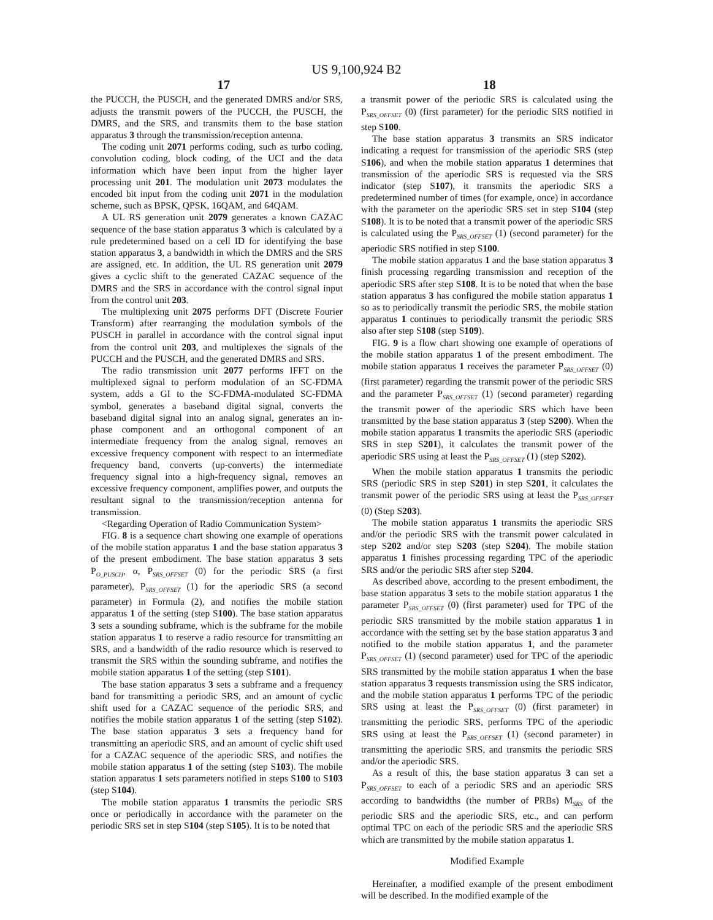US 9,100,924 B2
17 18
the PUCCH, the PUSCH, and the generated DMRS and/or SRS, adjusts the transmit powers of the PUCCH, the PUSCH, the DMRS, and the SRS, and transmits them to the base station apparatus 3 through the transmission/reception antenna.
The coding unit 2071 performs coding, such as turbo coding, convolution coding, block coding, of the UCI and the data information which have been input from the higher layer processing unit 201. The modulation unit 2073 modulates the encoded bit input from the coding unit 2071 in the modulation scheme, such as BPSK, QPSK, 16QAM, and 64QAM.
A UL RS generation unit 2079 generates a known CAZAC sequence of the base station apparatus 3 which is calculated by a rule predetermined based on a cell ID for identifying the base station apparatus 3, a bandwidth in which the DMRS and the SRS are assigned, etc. In addition, the UL RS generation unit 2079 gives a cyclic shift to the generated CAZAC sequence of the DMRS and the SRS in accordance with the control signal input from the control unit 203.
The multiplexing unit 2075 performs DFT (Discrete Fourier Transform) after rearranging the modulation symbols of the PUSCH in parallel in accordance with the control signal input from the control unit 203, and multiplexes the signals of the PUCCH and the PUSCH, and the generated DMRS and SRS.
The radio transmission unit 2077 performs IFFT on the multiplexed signal to perform modulation of an SC-FDMA system, adds a GI to the SC-FDMA-modulated SC-FDMA symbol, generates a baseband digital signal, converts the baseband digital signal into an analog signal, generates an in-phase component and an orthogonal component of an intermediate frequency from the analog signal, removes an excessive frequency component with respect to an intermediate frequency band, converts (up-converts) the intermediate frequency signal into a high-frequency signal, removes an excessive frequency component, amplifies power, and outputs the resultant signal to the transmission/reception antenna for transmission.
<Regarding Operation of Radio Communication System>
FIG. 8 is a sequence chart showing one example of operations of the mobile station apparatus 1 and the base station apparatus 3 of the present embodiment. The base station apparatus 3 sets P<sub>O_PUSCH</sub>, α, P<sub>SRS_OFFSET</sub> (0) for the periodic SRS (a first parameter), P<sub>SRS_OFFSET</sub> (1) for the aperiodic SRS (a second parameter) in Formula (2), and notifies the mobile station apparatus 1 of the setting (step S100). The base station apparatus 3 sets a sounding subframe, which is the subframe for the mobile station apparatus 1 to reserve a radio resource for transmitting an SRS, and a bandwidth of the radio resource which is reserved to transmit the SRS within the sounding subframe, and notifies the mobile station apparatus 1 of the setting (step S101).
The base station apparatus 3 sets a subframe and a frequency band for transmitting a periodic SRS, and an amount of cyclic shift used for a CAZAC sequence of the periodic SRS, and notifies the mobile station apparatus 1 of the setting (step S102). The base station apparatus 3 sets a frequency band for transmitting an aperiodic SRS, and an amount of cyclic shift used for a CAZAC sequence of the aperiodic SRS, and notifies the mobile station apparatus 1 of the setting (step S103). The mobile station apparatus 1 sets parameters notified in steps S100 to S103 (step S104).
The mobile station apparatus 1 transmits the periodic SRS once or periodically in accordance with the parameter on the periodic SRS set in step S104 (step S105). It is to be noted that
a transmit power of the periodic SRS is calculated using the P<sub>SRS_OFFSET</sub> (0) (first parameter) for the periodic SRS notified in step S100.
The base station apparatus 3 transmits an SRS indicator indicating a request for transmission of the aperiodic SRS (step S106), and when the mobile station apparatus 1 determines that transmission of the aperiodic SRS is requested via the SRS indicator (step S107), it transmits the aperiodic SRS a predetermined number of times (for example, once) in accordance with the parameter on the aperiodic SRS set in step S104 (step S108). It is to be noted that a transmit power of the aperiodic SRS is calculated using the P<sub>SRS_OFFSET</sub> (1) (second parameter) for the aperiodic SRS notified in step S100.
The mobile station apparatus 1 and the base station apparatus 3 finish processing regarding transmission and reception of the aperiodic SRS after step S108. It is to be noted that when the base station apparatus 3 has configured the mobile station apparatus 1 so as to periodically transmit the periodic SRS, the mobile station apparatus 1 continues to periodically transmit the periodic SRS also after step S108 (step S109).
FIG. 9 is a flow chart showing one example of operations of the mobile station apparatus 1 of the present embodiment. The mobile station apparatus 1 receives the parameter P<sub>SRS_OFFSET</sub> (0) (first parameter) regarding the transmit power of the periodic SRS and the parameter P<sub>SRS_OFFSET</sub> (1) (second parameter) regarding the transmit power of the aperiodic SRS which have been transmitted by the base station apparatus 3 (step S200). When the mobile station apparatus 1 transmits the aperiodic SRS (aperiodic SRS in step S201), it calculates the transmit power of the aperiodic SRS using at least the P<sub>SRS_OFFSET</sub> (1) (step S202).
When the mobile station apparatus 1 transmits the periodic SRS (periodic SRS in step S201) in step S201, it calculates the transmit power of the periodic SRS using at least the P<sub>SRS_OFFSET</sub> (0) (Step S203).
The mobile station apparatus 1 transmits the aperiodic SRS and/or the periodic SRS with the transmit power calculated in step S202 and/or step S203 (step S204). The mobile station apparatus 1 finishes processing regarding TPC of the aperiodic SRS and/or the periodic SRS after step S204.
As described above, according to the present embodiment, the base station apparatus 3 sets to the mobile station apparatus 1 the parameter P<sub>SRS_OFFSET</sub> (0) (first parameter) used for TPC of the periodic SRS transmitted by the mobile station apparatus 1 in accordance with the setting set by the base station apparatus 3 and notified to the mobile station apparatus 1, and the parameter P<sub>SRS_OFFSET</sub> (1) (second parameter) used for TPC of the aperiodic SRS transmitted by the mobile station apparatus 1 when the base station apparatus 3 requests transmission using the SRS indicator, and the mobile station apparatus 1 performs TPC of the periodic SRS using at least the P<sub>SRS_OFFSET</sub> (0) (first parameter) in transmitting the periodic SRS, performs TPC of the aperiodic SRS using at least the P<sub>SRS_OFFSET</sub> (1) (second parameter) in transmitting the aperiodic SRS, and transmits the periodic SRS and/or the aperiodic SRS.
As a result of this, the base station apparatus 3 can set a P<sub>SRS_OFFSET</sub> to each of a periodic SRS and an aperiodic SRS according to bandwidths (the number of PRBs) M<sub>SRS</sub> of the periodic SRS and the aperiodic SRS, etc., and can perform optimal TPC on each of the periodic SRS and the aperiodic SRS which are transmitted by the mobile station apparatus 1.
Modified Example
Hereinafter, a modified example of the present embodiment will be described. In the modified example of the